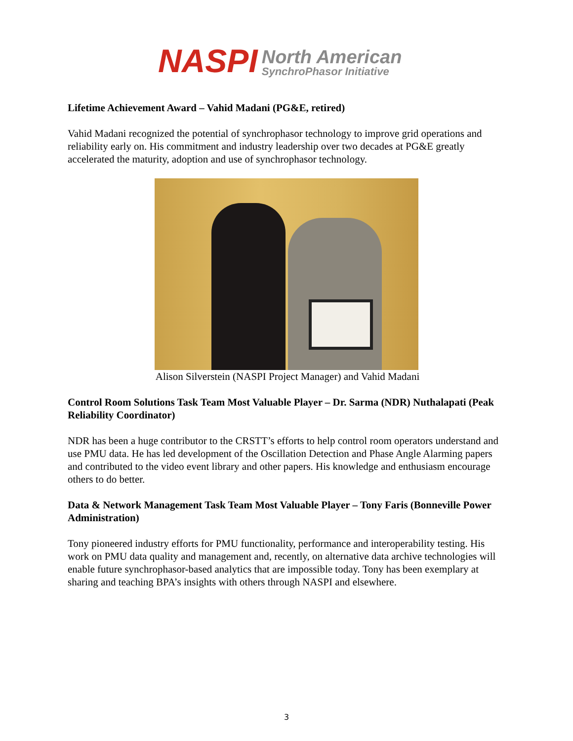NASPI North American
SynchroPhasor Initiative
Lifetime Achievement Award – Vahid Madani (PG&E, retired)
Vahid Madani recognized the potential of synchrophasor technology to improve grid operations and reliability early on. His commitment and industry leadership over two decades at PG&E greatly accelerated the maturity, adoption and use of synchrophasor technology.
Alison Silverstein (NASPI Project Manager) and Vahid Madani
Control Room Solutions Task Team Most Valuable Player – Dr. Sarma (NDR) Nuthalapati (Peak Reliability Coordinator)
NDR has been a huge contributor to the CRSTT’s efforts to help control room operators understand and use PMU data. He has led development of the Oscillation Detection and Phase Angle Alarming papers and contributed to the video event library and other papers. His knowledge and enthusiasm encourage others to do better.
Data & Network Management Task Team Most Valuable Player – Tony Faris (Bonneville Power Administration)
Tony pioneered industry efforts for PMU functionality, performance and interoperability testing. His work on PMU data quality and management and, recently, on alternative data archive technologies will enable future synchrophasor-based analytics that are impossible today. Tony has been exemplary at sharing and teaching BPA’s insights with others through NASPI and elsewhere.
3